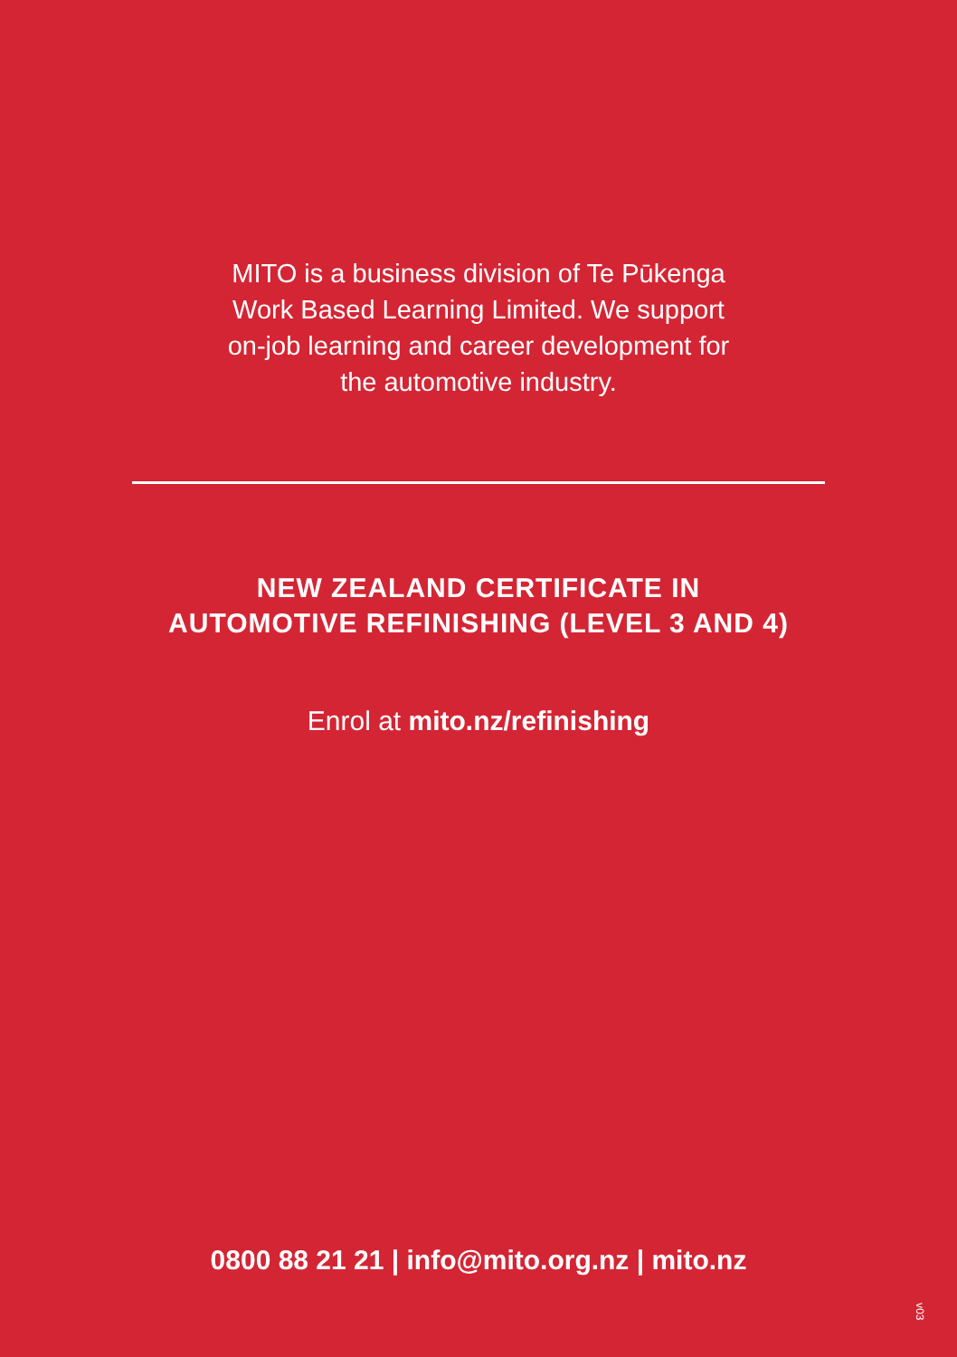MITO is a business division of Te Pūkenga
Work Based Learning Limited. We support
on-job learning and career development for
the automotive industry.
NEW ZEALAND CERTIFICATE IN
AUTOMOTIVE REFINISHING (LEVEL 3 AND 4)
Enrol at mito.nz/refinishing
0800 88 21 21 | info@mito.org.nz | mito.nz
v03